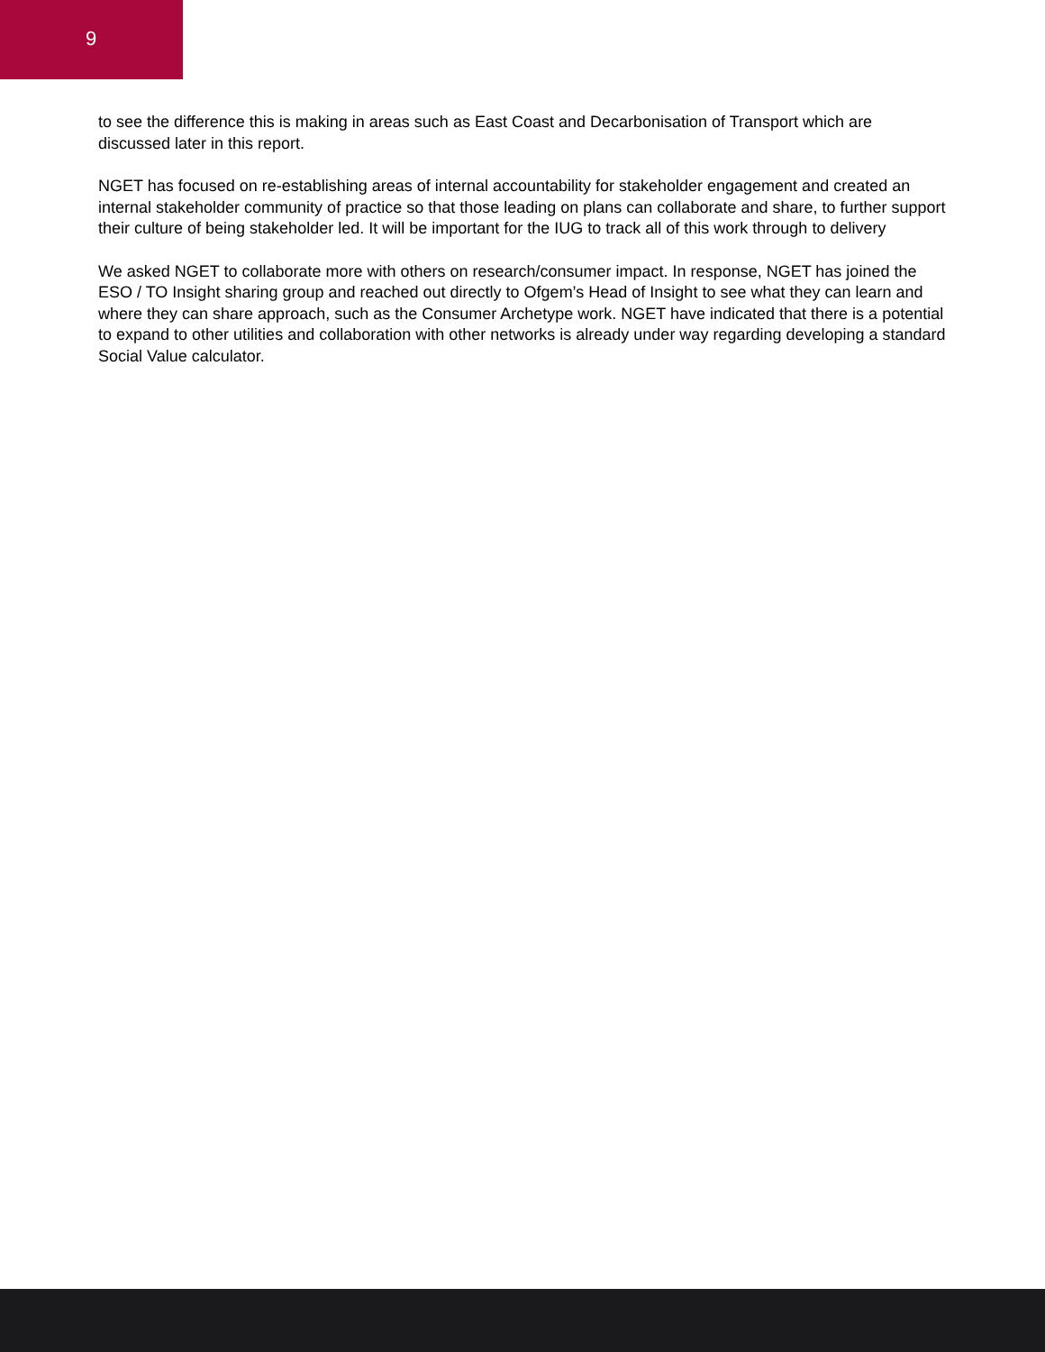9
to see the difference this is making in areas such as East Coast and Decarbonisation of Transport which are discussed later in this report.
NGET has focused on re-establishing areas of internal accountability for stakeholder engagement and created an internal stakeholder community of practice so that those leading on plans can collaborate and share, to further support their culture of being stakeholder led. It will be important for the IUG to track all of this work through to delivery
We asked NGET to collaborate more with others on research/consumer impact. In response, NGET has joined the ESO / TO Insight sharing group and reached out directly to Ofgem’s Head of Insight to see what they can learn and where they can share approach, such as the Consumer Archetype work. NGET have indicated that there is a potential to expand to other utilities and collaboration with other networks is already under way regarding developing a standard Social Value calculator.